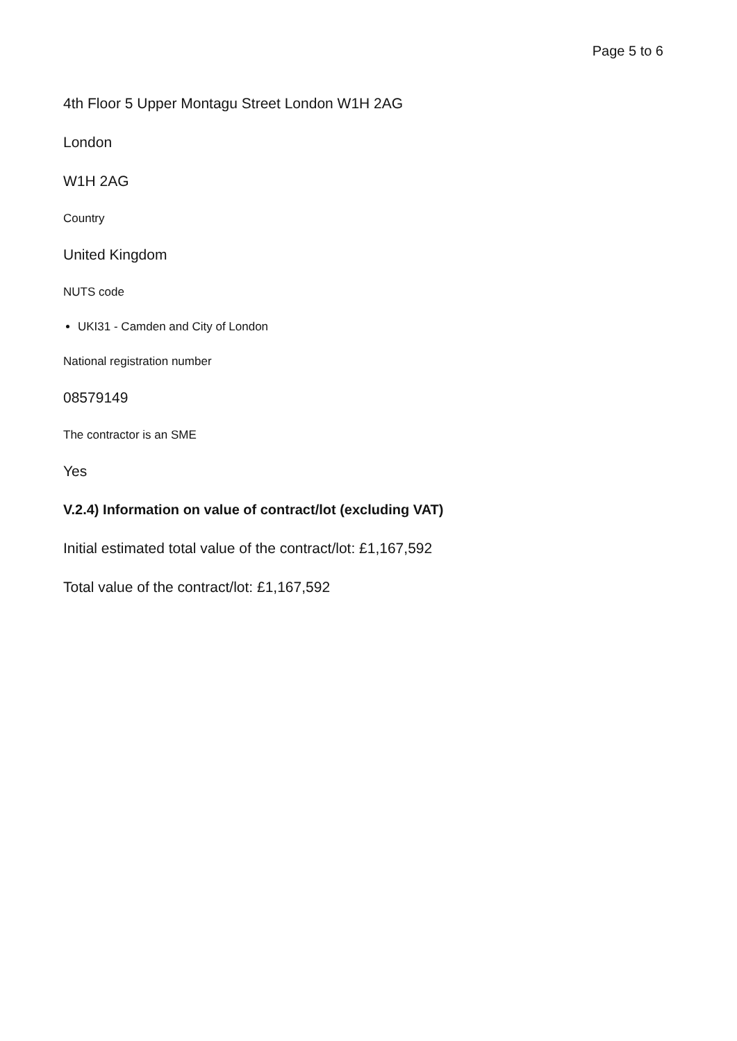Page 5 to 6
4th Floor 5 Upper Montagu Street London W1H 2AG
London
W1H 2AG
Country
United Kingdom
NUTS code
UKI31 - Camden and City of London
National registration number
08579149
The contractor is an SME
Yes
V.2.4) Information on value of contract/lot (excluding VAT)
Initial estimated total value of the contract/lot: £1,167,592
Total value of the contract/lot: £1,167,592